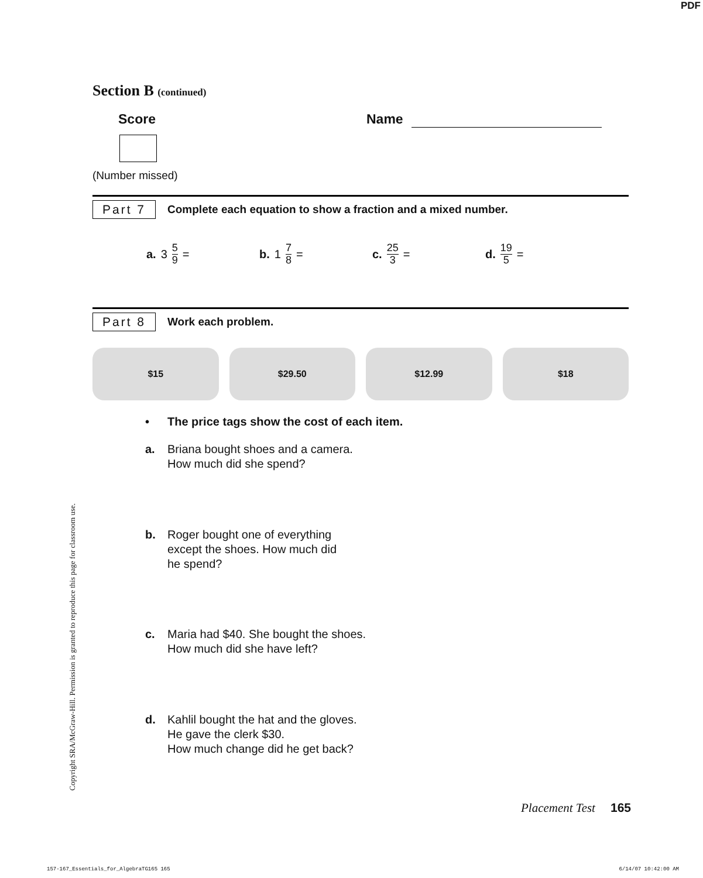PDF
Section B (continued)
Score Name
(Number missed)
Part 7 Complete each equation to show a fraction and a mixed number.
a. 3 5 9 = b. 1 7 8 = c. 25 3 = d. 19 5 =
Part 8 Work each problem.
$15 $29.50 $12.99 $18
• The price tags show the cost of each item.
a. Briana bought shoes and a camera.
How much did she spend?
b. Roger bought one of everything
except the shoes. How much did
he spend?
c. Maria had $40. She bought the shoes.
How much did she have left?
d. Kahlil bought the hat and the gloves.
He gave the clerk $30.
How much change did he get back?
Copyright SRA/McGraw-Hill. Permission is granted to reproduce this page for classroom use.
Placement Test 165
157-167_Essentials_for_AlgebraTG165 165 6/14/07 10:42:00 AM